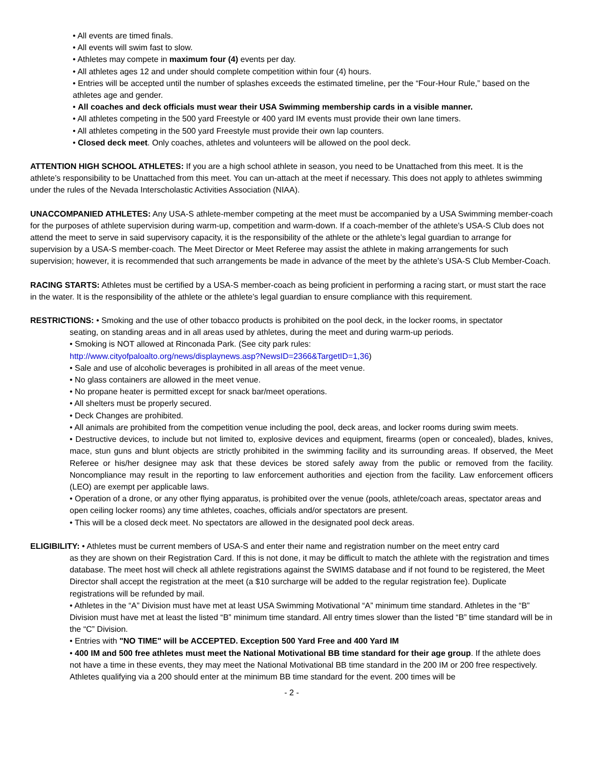• All events are timed finals.
• All events will swim fast to slow.
• Athletes may compete in maximum four (4) events per day.
• All athletes ages 12 and under should complete competition within four (4) hours.
• Entries will be accepted until the number of splashes exceeds the estimated timeline, per the “Four-Hour Rule,” based on the athletes age and gender.
• All coaches and deck officials must wear their USA Swimming membership cards in a visible manner.
• All athletes competing in the 500 yard Freestyle or 400 yard IM events must provide their own lane timers.
• All athletes competing in the 500 yard Freestyle must provide their own lap counters.
• Closed deck meet. Only coaches, athletes and volunteers will be allowed on the pool deck.
ATTENTION HIGH SCHOOL ATHLETES: If you are a high school athlete in season, you need to be Unattached from this meet. It is the athlete’s responsibility to be Unattached from this meet. You can un-attach at the meet if necessary. This does not apply to athletes swimming under the rules of the Nevada Interscholastic Activities Association (NIAA).
UNACCOMPANIED ATHLETES: Any USA-S athlete-member competing at the meet must be accompanied by a USA Swimming member-coach for the purposes of athlete supervision during warm-up, competition and warm-down. If a coach-member of the athlete’s USA-S Club does not attend the meet to serve in said supervisory capacity, it is the responsibility of the athlete or the athlete’s legal guardian to arrange for supervision by a USA-S member-coach. The Meet Director or Meet Referee may assist the athlete in making arrangements for such supervision; however, it is recommended that such arrangements be made in advance of the meet by the athlete’s USA-S Club Member-Coach.
RACING STARTS: Athletes must be certified by a USA-S member-coach as being proficient in performing a racing start, or must start the race in the water. It is the responsibility of the athlete or the athlete’s legal guardian to ensure compliance with this requirement.
RESTRICTIONS: • Smoking and the use of other tobacco products is prohibited on the pool deck, in the locker rooms, in spectator
seating, on standing areas and in all areas used by athletes, during the meet and during warm-up periods.
• Smoking is NOT allowed at Rinconada Park. (See city park rules:
http://www.cityofpaloalto.org/news/displaynews.asp?NewsID=2366&TargetID=1,36)
• Sale and use of alcoholic beverages is prohibited in all areas of the meet venue.
• No glass containers are allowed in the meet venue.
• No propane heater is permitted except for snack bar/meet operations.
• All shelters must be properly secured.
• Deck Changes are prohibited.
• All animals are prohibited from the competition venue including the pool, deck areas, and locker rooms during swim meets.
• Destructive devices, to include but not limited to, explosive devices and equipment, firearms (open or concealed), blades, knives, mace, stun guns and blunt objects are strictly prohibited in the swimming facility and its surrounding areas. If observed, the Meet Referee or his/her designee may ask that these devices be stored safely away from the public or removed from the facility. Noncompliance may result in the reporting to law enforcement authorities and ejection from the facility. Law enforcement officers (LEO) are exempt per applicable laws.
• Operation of a drone, or any other flying apparatus, is prohibited over the venue (pools, athlete/coach areas, spectator areas and open ceiling locker rooms) any time athletes, coaches, officials and/or spectators are present.
• This will be a closed deck meet. No spectators are allowed in the designated pool deck areas.
ELIGIBILITY: • Athletes must be current members of USA-S and enter their name and registration number on the meet entry card
as they are shown on their Registration Card. If this is not done, it may be difficult to match the athlete with the registration and times database. The meet host will check all athlete registrations against the SWIMS database and if not found to be registered, the Meet Director shall accept the registration at the meet (a $10 surcharge will be added to the regular registration fee). Duplicate registrations will be refunded by mail.
• Athletes in the “A” Division must have met at least USA Swimming Motivational “A” minimum time standard. Athletes in the “B” Division must have met at least the listed “B” minimum time standard. All entry times slower than the listed “B” time standard will be in the “C” Division.
• Entries with "NO TIME" will be ACCEPTED. Exception 500 Yard Free and 400 Yard IM
• 400 IM and 500 free athletes must meet the National Motivational BB time standard for their age group. If the athlete does not have a time in these events, they may meet the National Motivational BB time standard in the 200 IM or 200 free respectively. Athletes qualifying via a 200 should enter at the minimum BB time standard for the event. 200 times will be
- 2 -